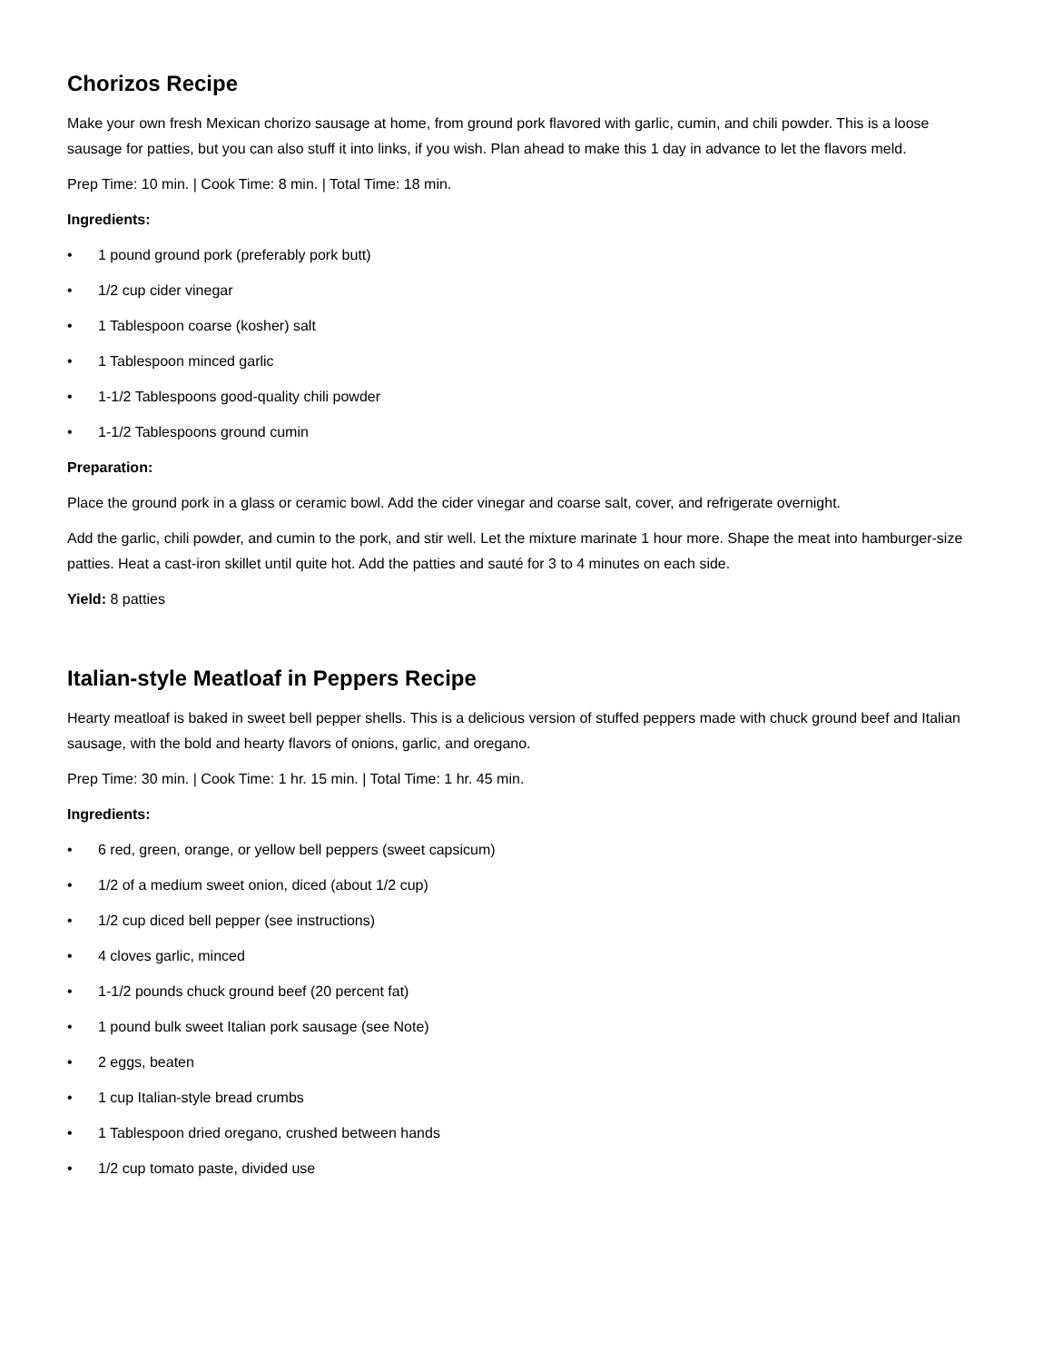Chorizos Recipe
Make your own fresh Mexican chorizo sausage at home, from ground pork flavored with garlic, cumin, and chili powder. This is a loose sausage for patties, but you can also stuff it into links, if you wish. Plan ahead to make this 1 day in advance to let the flavors meld.
Prep Time: 10 min. | Cook Time: 8 min. | Total Time: 18 min.
Ingredients:
• 1 pound ground pork (preferably pork butt)
• 1/2 cup cider vinegar
• 1 Tablespoon coarse (kosher) salt
• 1 Tablespoon minced garlic
• 1-1/2 Tablespoons good-quality chili powder
• 1-1/2 Tablespoons ground cumin
Preparation:
Place the ground pork in a glass or ceramic bowl. Add the cider vinegar and coarse salt, cover, and refrigerate overnight.
Add the garlic, chili powder, and cumin to the pork, and stir well. Let the mixture marinate 1 hour more. Shape the meat into ham­burger-size patties. Heat a cast-iron skillet until quite hot. Add the patties and sauté for 3 to 4 minutes on each side.
Yield: 8 patties
Italian-style Meatloaf in Peppers Recipe
Hearty meatloaf is baked in sweet bell pepper shells. This is a delicious version of stuffed peppers made with chuck ground beef and Italian sausage, with the bold and hearty flavors of onions, garlic, and oregano.
Prep Time: 30 min. | Cook Time: 1 hr. 15 min. | Total Time: 1 hr. 45 min.
Ingredients:
• 6 red, green, orange, or yellow bell peppers (sweet capsicum)
• 1/2 of a medium sweet onion, diced (about 1/2 cup)
• 1/2 cup diced bell pepper (see instructions)
• 4 cloves garlic, minced
• 1-1/2 pounds chuck ground beef (20 percent fat)
• 1 pound bulk sweet Italian pork sausage (see Note)
• 2 eggs, beaten
• 1 cup Italian-style bread crumbs
• 1 Tablespoon dried oregano, crushed between hands
• 1/2 cup tomato paste, divided use